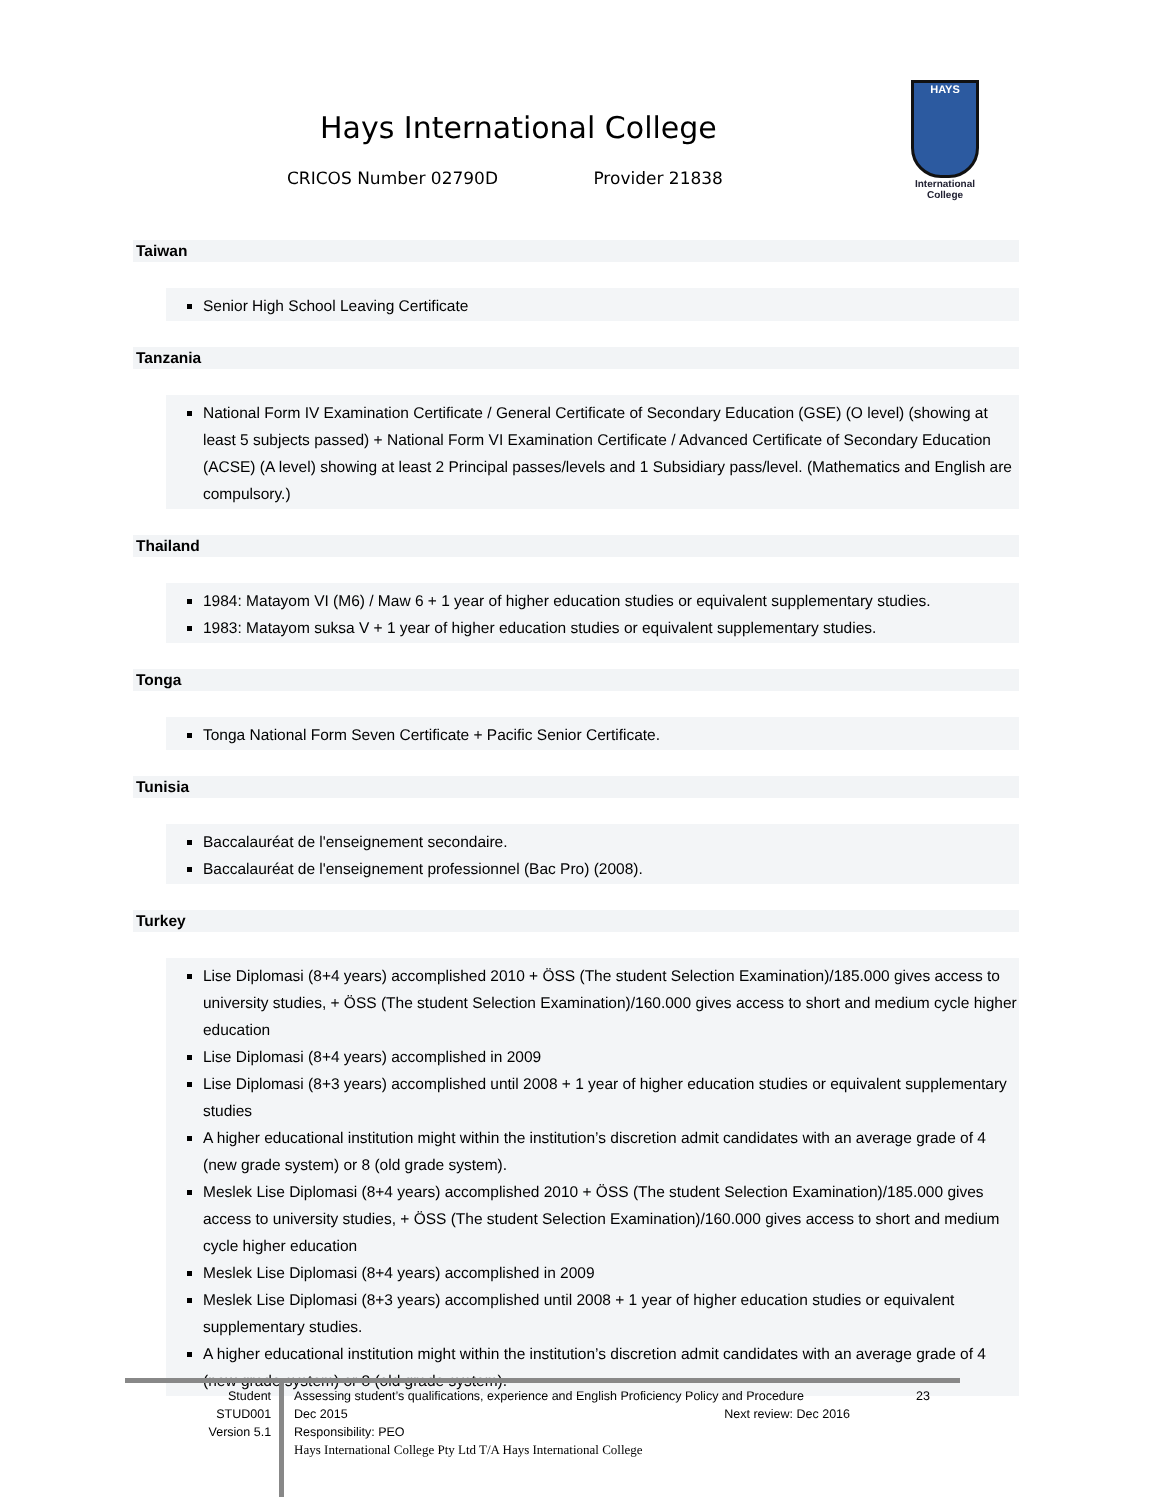Hays International College
CRICOS Number 02790D Provider 21838
HAYS
International College
Taiwan
Senior High School Leaving Certificate
Tanzania
National Form IV Examination Certificate / General Certificate of Secondary Education (GSE) (O level) (showing at least 5 subjects passed) + National Form VI Examination Certificate / Advanced Certificate of Secondary Education (ACSE) (A level) showing at least 2 Principal passes/levels and 1 Subsidiary pass/level. (Mathematics and English are compulsory.)
Thailand
1984: Matayom VI (M6) / Maw 6 + 1 year of higher education studies or equivalent supplementary studies.
1983: Matayom suksa V + 1 year of higher education studies or equivalent supplementary studies.
Tonga
Tonga National Form Seven Certificate + Pacific Senior Certificate.
Tunisia
Baccalauréat de l'enseignement secondaire.
Baccalauréat de l'enseignement professionnel (Bac Pro) (2008).
Turkey
Lise Diplomasi (8+4 years) accomplished 2010 + ÖSS (The student Selection Examination)/185.000 gives access to university studies, + ÖSS (The student Selection Examination)/160.000 gives access to short and medium cycle higher education
Lise Diplomasi (8+4 years) accomplished in 2009
Lise Diplomasi (8+3 years) accomplished until 2008 + 1 year of higher education studies or equivalent supplementary studies
A higher educational institution might within the institution’s discretion admit candidates with an average grade of 4 (new grade system) or 8 (old grade system).
Meslek Lise Diplomasi (8+4 years) accomplished 2010 + ÖSS (The student Selection Examination)/185.000 gives access to university studies, + ÖSS (The student Selection Examination)/160.000 gives access to short and medium cycle higher education
Meslek Lise Diplomasi (8+4 years) accomplished in 2009
Meslek Lise Diplomasi (8+3 years) accomplished until 2008 + 1 year of higher education studies or equivalent supplementary studies.
A higher educational institution might within the institution’s discretion admit candidates with an average grade of 4 (new grade system) or 8 (old grade system).
Student
STUD001
Version 5.1
Assessing student’s qualifications, experience and English Proficiency Policy and Procedure 23
Dec 2015 Next review: Dec 2016
Responsibility: PEO
Hays International College Pty Ltd T/A Hays International College